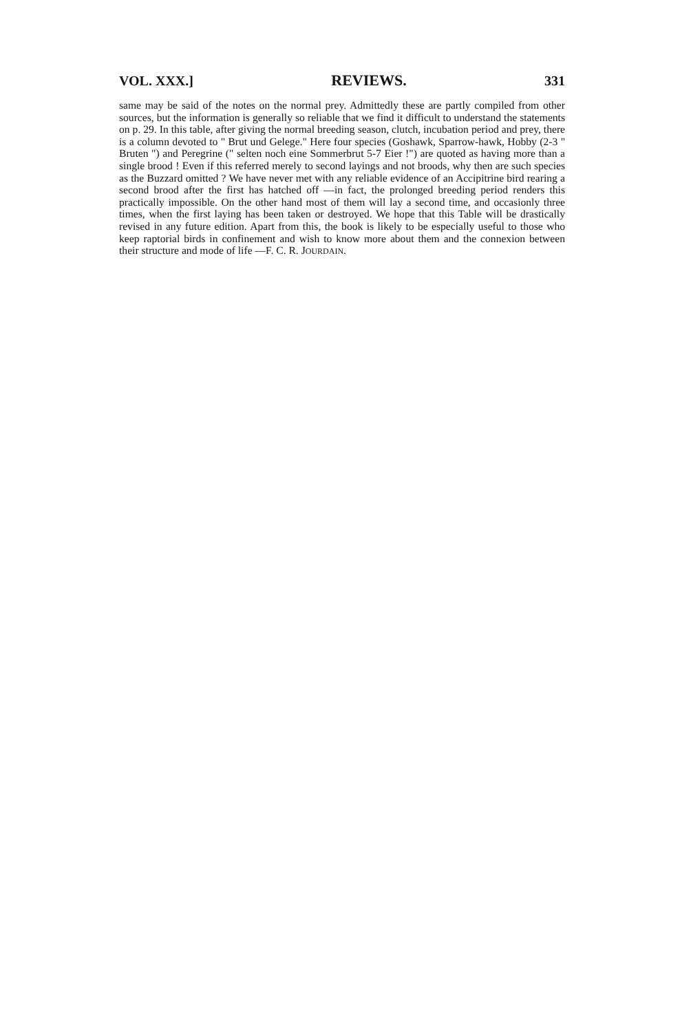VOL. XXX.] REVIEWS. 331
same may be said of the notes on the normal prey. Admittedly these are partly compiled from other sources, but the information is generally so reliable that we find it difficult to understand the statements on p. 29. In this table, after giving the normal breeding season, clutch, incubation period and prey, there is a column devoted to " Brut und Gelege." Here four species (Goshawk, Sparrow-hawk, Hobby (2-3 " Bruten ") and Peregrine (" selten noch eine Sommerbrut 5-7 Eier !") are quoted as having more than a single brood ! Even if this referred merely to second layings and not broods, why then are such species as the Buzzard omitted ? We have never met with any reliable evidence of an Accipitrine bird rearing a second brood after the first has hatched off —in fact, the prolonged breeding period renders this practically impossible. On the other hand most of them will lay a second time, and occasionly three times, when the first laying has been taken or destroyed. We hope that this Table will be drastically revised in any future edition. Apart from this, the book is likely to be especially useful to those who keep raptorial birds in confinement and wish to know more about them and the connexion between their structure and mode of life —F. C. R. JOURDAIN.